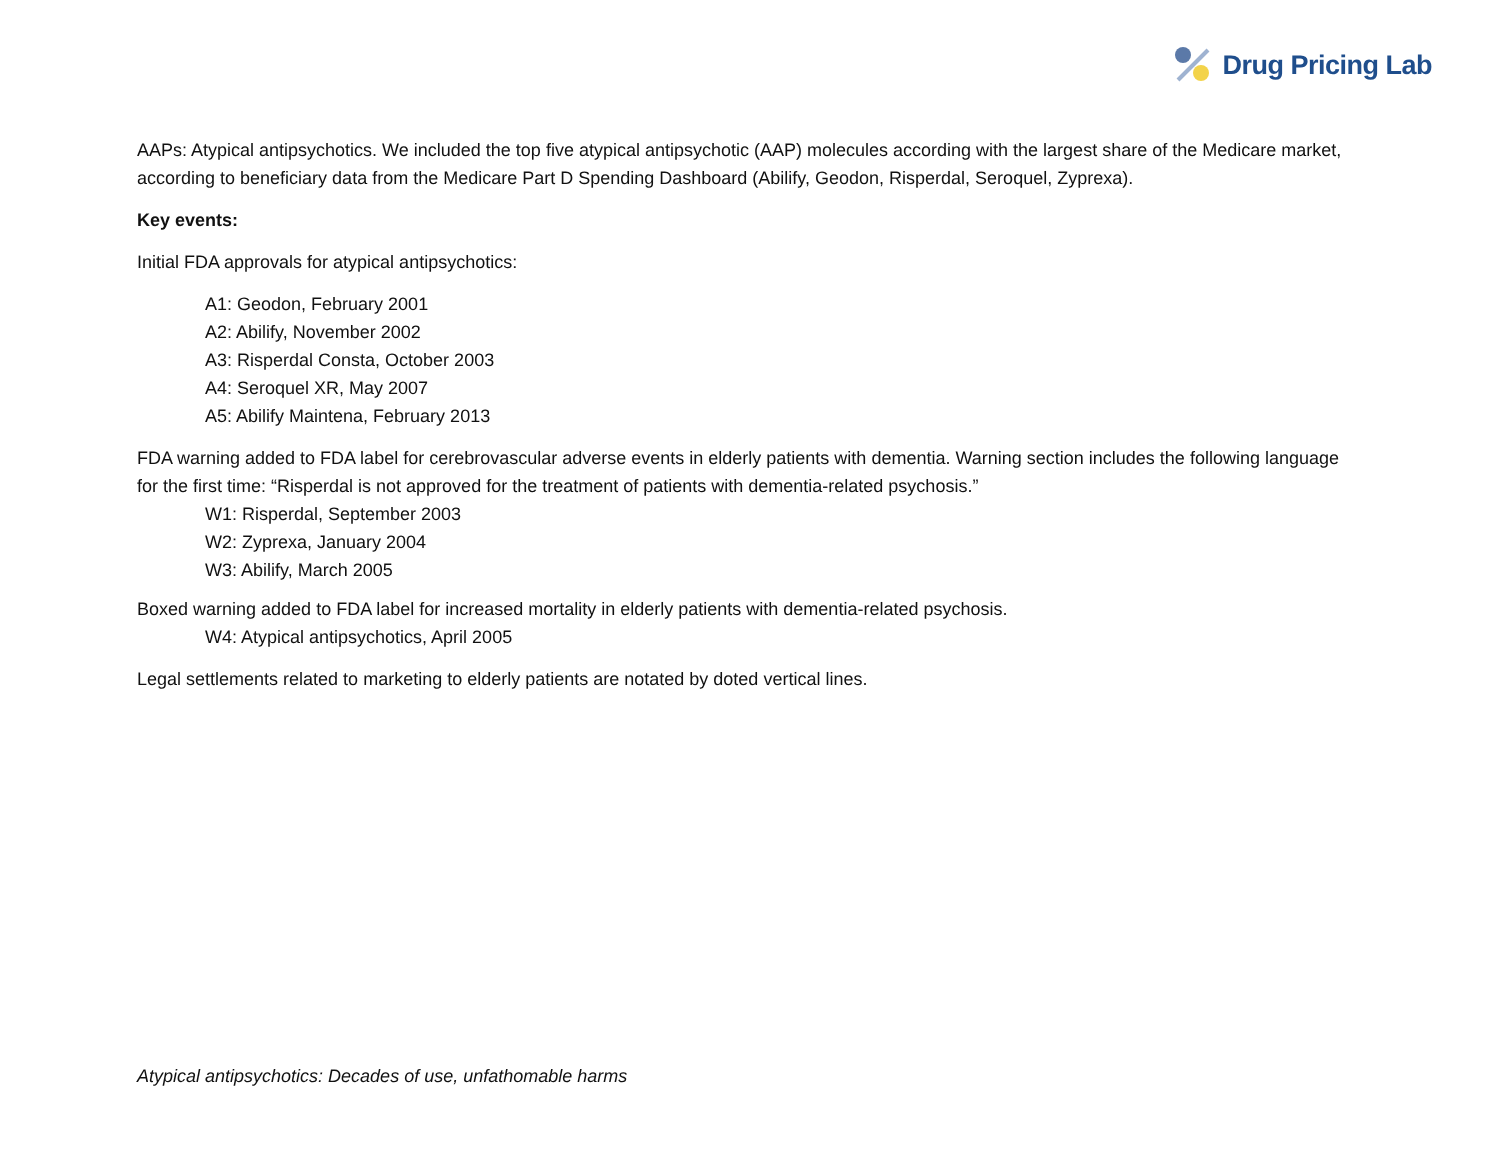Drug Pricing Lab
AAPs: Atypical antipsychotics. We included the top five atypical antipsychotic (AAP) molecules according with the largest share of the Medicare market, according to beneficiary data from the Medicare Part D Spending Dashboard (Abilify, Geodon, Risperdal, Seroquel, Zyprexa).
Key events:
Initial FDA approvals for atypical antipsychotics:
A1: Geodon, February 2001
A2: Abilify, November 2002
A3: Risperdal Consta, October 2003
A4: Seroquel XR, May 2007
A5: Abilify Maintena, February 2013
FDA warning added to FDA label for cerebrovascular adverse events in elderly patients with dementia. Warning section includes the following language for the first time: “Risperdal is not approved for the treatment of patients with dementia-related psychosis.”
W1: Risperdal, September 2003
W2: Zyprexa, January 2004
W3: Abilify, March 2005
Boxed warning added to FDA label for increased mortality in elderly patients with dementia-related psychosis.
W4: Atypical antipsychotics, April 2005
Legal settlements related to marketing to elderly patients are notated by doted vertical lines.
Atypical antipsychotics: Decades of use, unfathomable harms